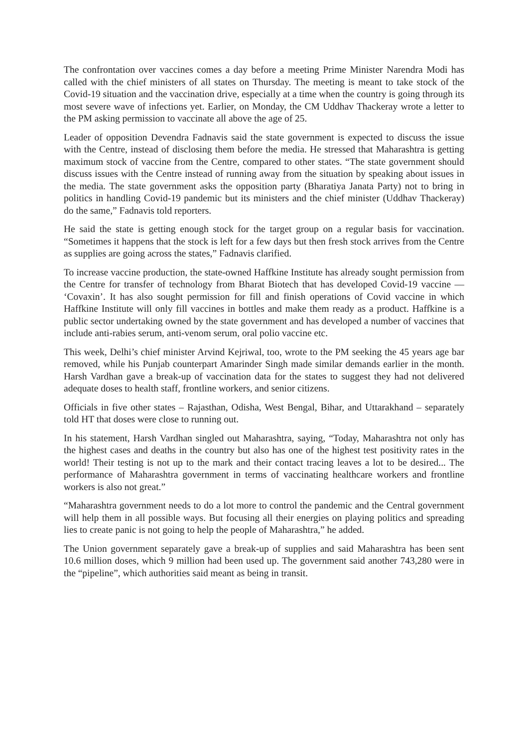The confrontation over vaccines comes a day before a meeting Prime Minister Narendra Modi has called with the chief ministers of all states on Thursday. The meeting is meant to take stock of the Covid-19 situation and the vaccination drive, especially at a time when the country is going through its most severe wave of infections yet. Earlier, on Monday, the CM Uddhav Thackeray wrote a letter to the PM asking permission to vaccinate all above the age of 25.
Leader of opposition Devendra Fadnavis said the state government is expected to discuss the issue with the Centre, instead of disclosing them before the media. He stressed that Maharashtra is getting maximum stock of vaccine from the Centre, compared to other states. “The state government should discuss issues with the Centre instead of running away from the situation by speaking about issues in the media. The state government asks the opposition party (Bharatiya Janata Party) not to bring in politics in handling Covid-19 pandemic but its ministers and the chief minister (Uddhav Thackeray) do the same,” Fadnavis told reporters.
He said the state is getting enough stock for the target group on a regular basis for vaccination. “Sometimes it happens that the stock is left for a few days but then fresh stock arrives from the Centre as supplies are going across the states,” Fadnavis clarified.
To increase vaccine production, the state-owned Haffkine Institute has already sought permission from the Centre for transfer of technology from Bharat Biotech that has developed Covid-19 vaccine — ‘Covaxin’. It has also sought permission for fill and finish operations of Covid vaccine in which Haffkine Institute will only fill vaccines in bottles and make them ready as a product. Haffkine is a public sector undertaking owned by the state government and has developed a number of vaccines that include anti-rabies serum, anti-venom serum, oral polio vaccine etc.
This week, Delhi’s chief minister Arvind Kejriwal, too, wrote to the PM seeking the 45 years age bar removed, while his Punjab counterpart Amarinder Singh made similar demands earlier in the month. Harsh Vardhan gave a break-up of vaccination data for the states to suggest they had not delivered adequate doses to health staff, frontline workers, and senior citizens.
Officials in five other states – Rajasthan, Odisha, West Bengal, Bihar, and Uttarakhand – separately told HT that doses were close to running out.
In his statement, Harsh Vardhan singled out Maharashtra, saying, “Today, Maharashtra not only has the highest cases and deaths in the country but also has one of the highest test positivity rates in the world! Their testing is not up to the mark and their contact tracing leaves a lot to be desired... The performance of Maharashtra government in terms of vaccinating healthcare workers and frontline workers is also not great.”
“Maharashtra government needs to do a lot more to control the pandemic and the Central government will help them in all possible ways. But focusing all their energies on playing politics and spreading lies to create panic is not going to help the people of Maharashtra,” he added.
The Union government separately gave a break-up of supplies and said Maharashtra has been sent 10.6 million doses, which 9 million had been used up. The government said another 743,280 were in the “pipeline”, which authorities said meant as being in transit.